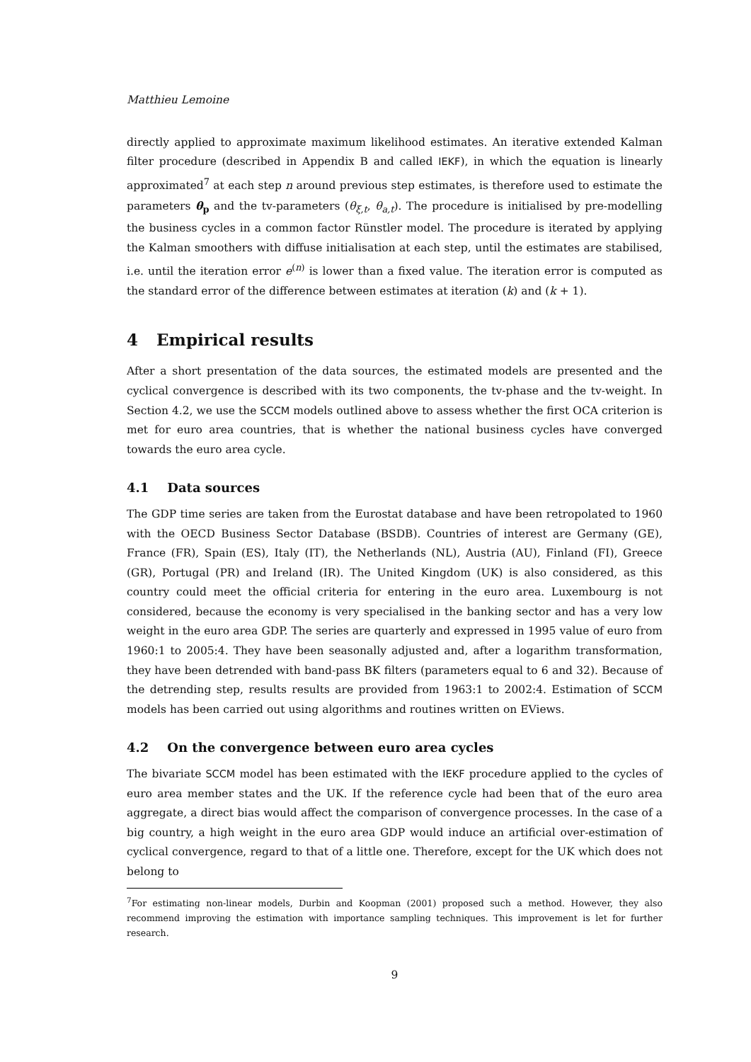Matthieu Lemoine
directly applied to approximate maximum likelihood estimates. An iterative extended Kalman filter procedure (described in Appendix B and called IEKF), in which the equation is linearly approximated<sup>7</sup> at each step n around previous step estimates, is therefore used to estimate the parameters θ<sub>p</sub> and the tv-parameters (θ<sub>ξ,t</sub>, θ<sub>a,t</sub>). The procedure is initialised by pre-modelling the business cycles in a common factor Rünstler model. The procedure is iterated by applying the Kalman smoothers with diffuse initialisation at each step, until the estimates are stabilised, i.e. until the iteration error e<sup>(n)</sup> is lower than a fixed value. The iteration error is computed as the standard error of the difference between estimates at iteration (k) and (k + 1).
4 Empirical results
After a short presentation of the data sources, the estimated models are presented and the cyclical convergence is described with its two components, the tv-phase and the tv-weight. In Section 4.2, we use the SCCM models outlined above to assess whether the first OCA criterion is met for euro area countries, that is whether the national business cycles have converged towards the euro area cycle.
4.1 Data sources
The GDP time series are taken from the Eurostat database and have been retropolated to 1960 with the OECD Business Sector Database (BSDB). Countries of interest are Germany (GE), France (FR), Spain (ES), Italy (IT), the Netherlands (NL), Austria (AU), Finland (FI), Greece (GR), Portugal (PR) and Ireland (IR). The United Kingdom (UK) is also considered, as this country could meet the official criteria for entering in the euro area. Luxembourg is not considered, because the economy is very specialised in the banking sector and has a very low weight in the euro area GDP. The series are quarterly and expressed in 1995 value of euro from 1960:1 to 2005:4. They have been seasonally adjusted and, after a logarithm transformation, they have been detrended with band-pass BK filters (parameters equal to 6 and 32). Because of the detrending step, results results are provided from 1963:1 to 2002:4. Estimation of SCCM models has been carried out using algorithms and routines written on EViews.
4.2 On the convergence between euro area cycles
The bivariate SCCM model has been estimated with the IEKF procedure applied to the cycles of euro area member states and the UK. If the reference cycle had been that of the euro area aggregate, a direct bias would affect the comparison of convergence processes. In the case of a big country, a high weight in the euro area GDP would induce an artificial over-estimation of cyclical convergence, regard to that of a little one. Therefore, except for the UK which does not belong to
<sup>7</sup> For estimating non-linear models, Durbin and Koopman (2001) proposed such a method. However, they also recommend improving the estimation with importance sampling techniques. This improvement is let for further research.
9